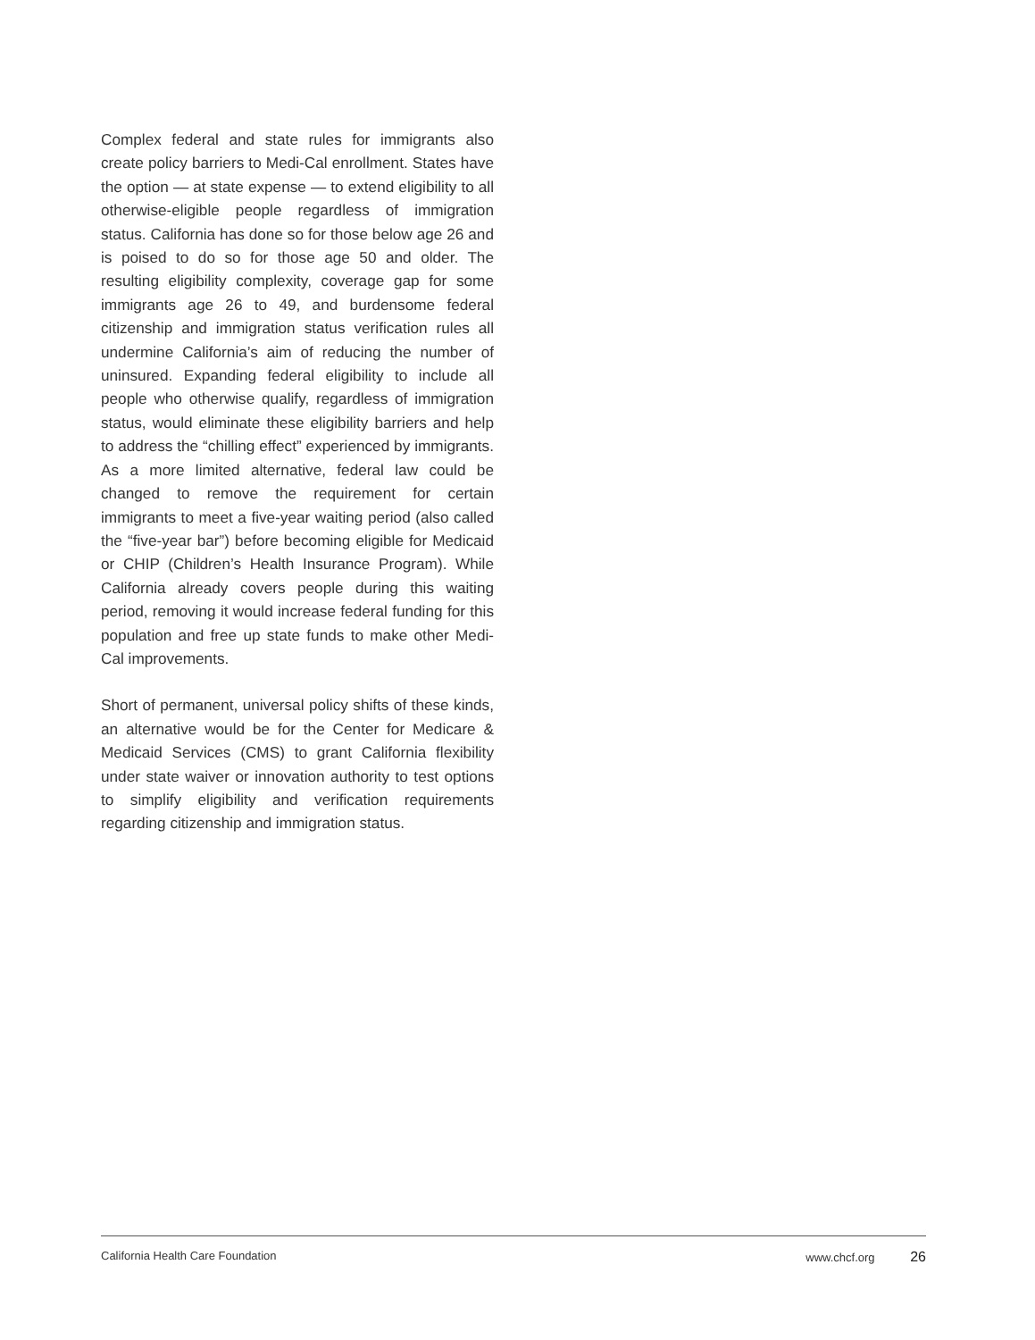Complex federal and state rules for immigrants also create policy barriers to Medi-Cal enrollment. States have the option — at state expense — to extend eligibility to all otherwise-eligible people regardless of immigration status. California has done so for those below age 26 and is poised to do so for those age 50 and older. The resulting eligibility complexity, coverage gap for some immigrants age 26 to 49, and burdensome federal citizenship and immigration status verification rules all undermine California’s aim of reducing the number of uninsured. Expanding federal eligibility to include all people who otherwise qualify, regardless of immigration status, would eliminate these eligibility barriers and help to address the “chilling effect” experienced by immigrants. As a more limited alternative, federal law could be changed to remove the requirement for certain immigrants to meet a five-year waiting period (also called the “five-year bar”) before becoming eligible for Medicaid or CHIP (Children’s Health Insurance Program). While California already covers people during this waiting period, removing it would increase federal funding for this population and free up state funds to make other Medi-Cal improvements.
Short of permanent, universal policy shifts of these kinds, an alternative would be for the Center for Medicare & Medicaid Services (CMS) to grant California flexibility under state waiver or innovation authority to test options to simplify eligibility and verification requirements regarding citizenship and immigration status.
California Health Care Foundation www.chcf.org 26